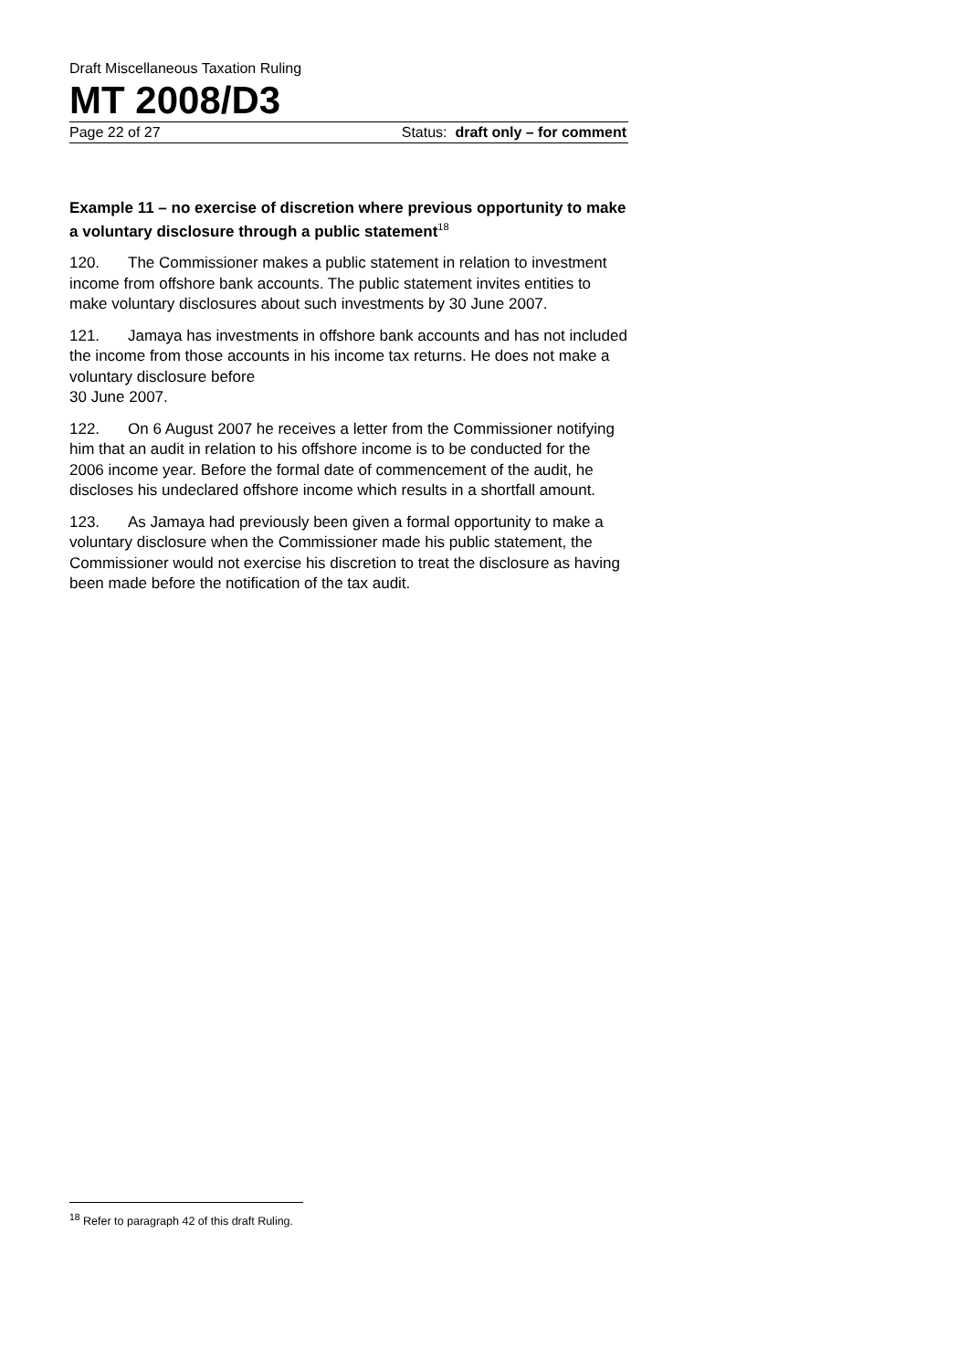Draft Miscellaneous Taxation Ruling
MT 2008/D3
Page 22 of 27 Status: draft only – for comment
Example 11 – no exercise of discretion where previous opportunity to make a voluntary disclosure through a public statement<sup>18</sup>
120. The Commissioner makes a public statement in relation to investment income from offshore bank accounts. The public statement invites entities to make voluntary disclosures about such investments by 30 June 2007.
121. Jamaya has investments in offshore bank accounts and has not included the income from those accounts in his income tax returns. He does not make a voluntary disclosure before
30 June 2007.
122. On 6 August 2007 he receives a letter from the Commissioner notifying him that an audit in relation to his offshore income is to be conducted for the 2006 income year. Before the formal date of commencement of the audit, he discloses his undeclared offshore income which results in a shortfall amount.
123. As Jamaya had previously been given a formal opportunity to make a voluntary disclosure when the Commissioner made his public statement, the Commissioner would not exercise his discretion to treat the disclosure as having been made before the notification of the tax audit.
<sup>18</sup> Refer to paragraph 42 of this draft Ruling.